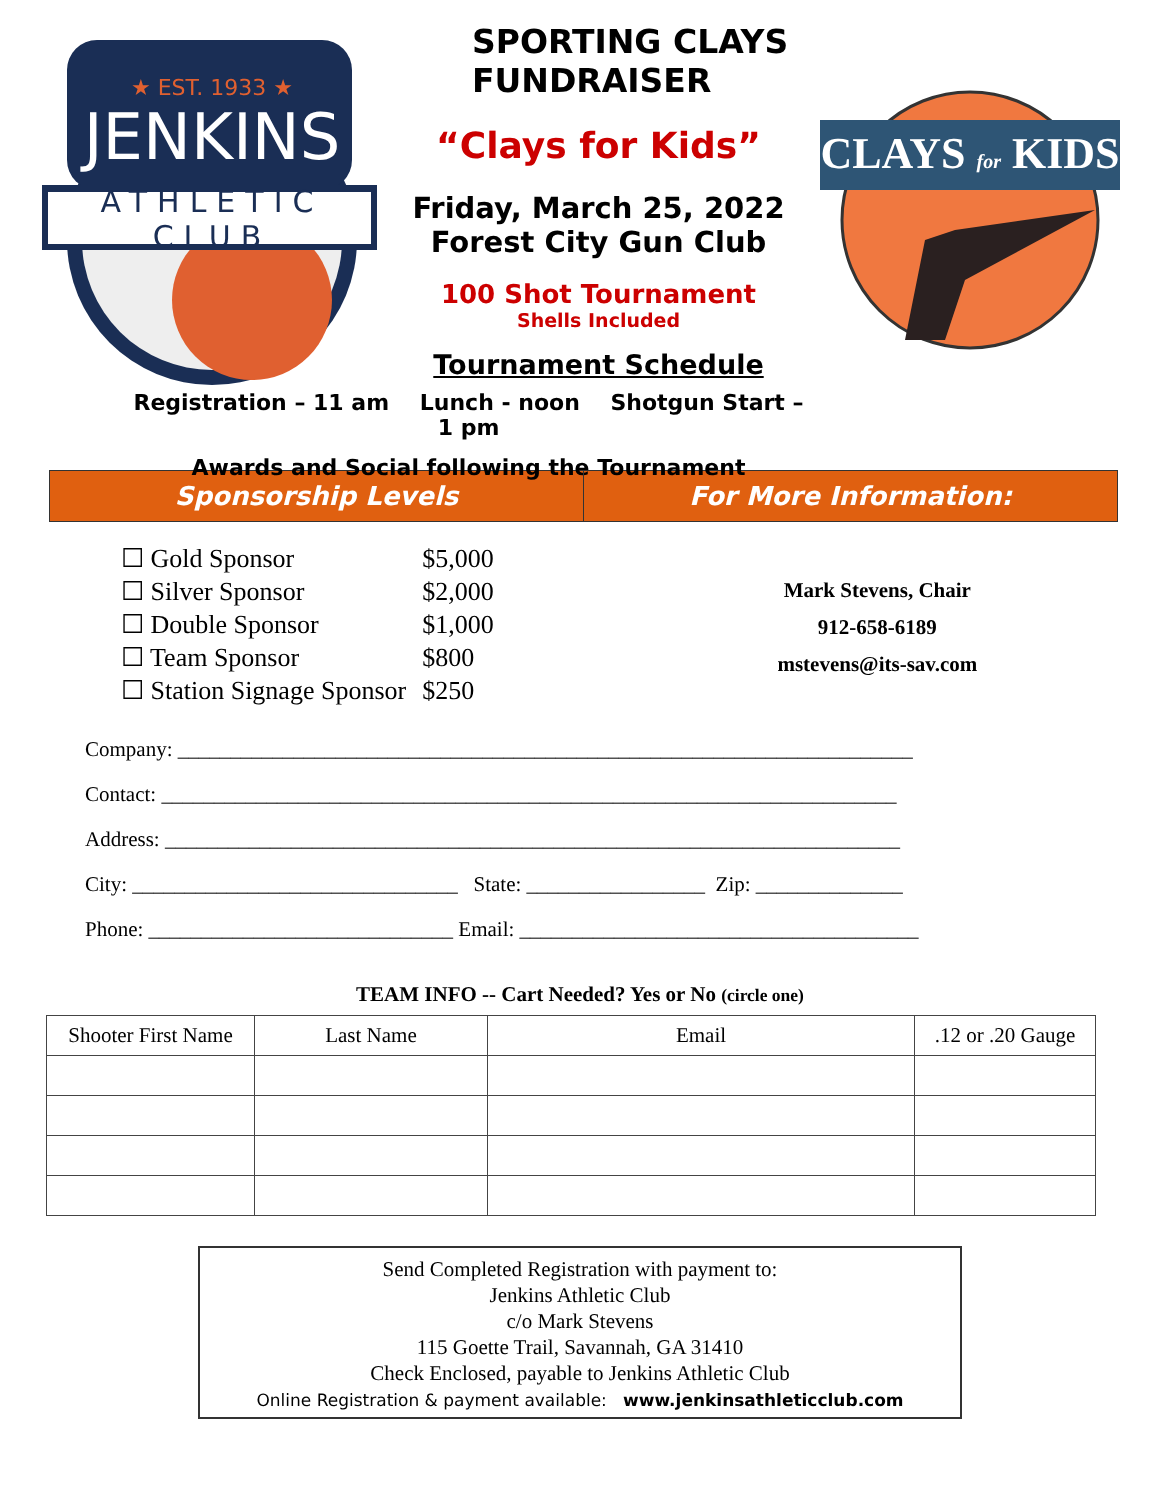★ EST. 1933 ★
JENKINS
ATHLETIC CLUB
SPORTING CLAYS FUNDRAISER
“Clays for Kids”
Friday, March 25, 2022
Forest City Gun Club
100 Shot Tournament
Shells Included
Tournament Schedule
Registration – 11 am Lunch - noon Shotgun Start – 1 pm
Awards and Social following the Tournament
CLAYS for KIDS
Sponsorship Levels For More Information:
| ☐ Gold Sponsor | $5,000 |
| ☐ Silver Sponsor | $2,000 |
| ☐ Double Sponsor | $1,000 |
| ☐ Team Sponsor | $800 |
| ☐ Station Signage Sponsor | $250 |
Mark Stevens, Chair
912-658-6189
mstevens@its-sav.com
Company: ______________________________________________________________________
Contact: ______________________________________________________________________
Address: ______________________________________________________________________
City: _______________________________ State: _________________ Zip: ______________
Phone: _____________________________ Email: ______________________________________
TEAM INFO -- Cart Needed? Yes or No (circle one)
| Shooter First Name | Last Name | Email | .12 or .20 Gauge |
| --- | --- | --- | --- |
Send Completed Registration with payment to:
Jenkins Athletic Club
c/o Mark Stevens
115 Goette Trail, Savannah, GA 31410
Check Enclosed, payable to Jenkins Athletic Club
Online Registration & payment available: www.jenkinsathleticclub.com